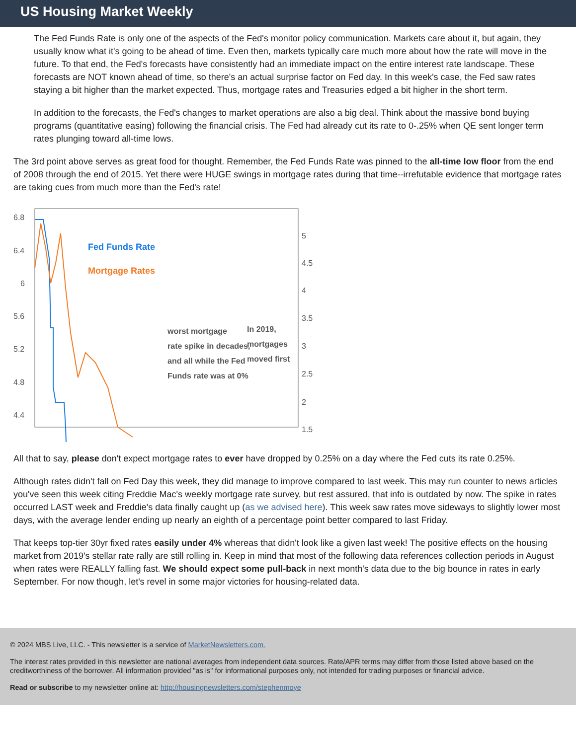US Housing Market Weekly
The Fed Funds Rate is only one of the aspects of the Fed's monitor policy communication. Markets care about it, but again, they usually know what it's going to be ahead of time. Even then, markets typically care much more about how the rate will move in the future. To that end, the Fed's forecasts have consistently had an immediate impact on the entire interest rate landscape. These forecasts are NOT known ahead of time, so there's an actual surprise factor on Fed day. In this week's case, the Fed saw rates staying a bit higher than the market expected. Thus, mortgage rates and Treasuries edged a bit higher in the short term.
In addition to the forecasts, the Fed's changes to market operations are also a big deal. Think about the massive bond buying programs (quantitative easing) following the financial crisis. The Fed had already cut its rate to 0-.25% when QE sent longer term rates plunging toward all-time lows.
The 3rd point above serves as great food for thought. Remember, the Fed Funds Rate was pinned to the all-time low floor from the end of 2008 through the end of 2015. Yet there were HUGE swings in mortgage rates during that time--irrefutable evidence that mortgage rates are taking cues from much more than the Fed's rate!
6.8
6.4
6
5.6
5.2
4.8
4.4
5
4.5
4
3.5
3
2.5
2
1.5
Fed Funds Rate
Mortgage Rates
worst mortgage
rate spike in decades,
and all while the Fed
Funds rate was at 0%
In 2019,
mortgages
moved first
All that to say, please don't expect mortgage rates to ever have dropped by 0.25% on a day where the Fed cuts its rate 0.25%.
Although rates didn't fall on Fed Day this week, they did manage to improve compared to last week. This may run counter to news articles you've seen this week citing Freddie Mac's weekly mortgage rate survey, but rest assured, that info is outdated by now. The spike in rates occurred LAST week and Freddie's data finally caught up (as we advised here). This week saw rates move sideways to slightly lower most days, with the average lender ending up nearly an eighth of a percentage point better compared to last Friday.
That keeps top-tier 30yr fixed rates easily under 4% whereas that didn't look like a given last week! The positive effects on the housing market from 2019's stellar rate rally are still rolling in. Keep in mind that most of the following data references collection periods in August when rates were REALLY falling fast. We should expect some pull-back in next month's data due to the big bounce in rates in early September. For now though, let's revel in some major victories for housing-related data.
© 2024 MBS Live, LLC. - This newsletter is a service of MarketNewsletters.com.
The interest rates provided in this newsletter are national averages from independent data sources. Rate/APR terms may differ from those listed above based on the creditworthiness of the borrower. All information provided "as is" for informational purposes only, not intended for trading purposes or financial advice.
Read or subscribe to my newsletter online at: http://housingnewsletters.com/stephenmoye